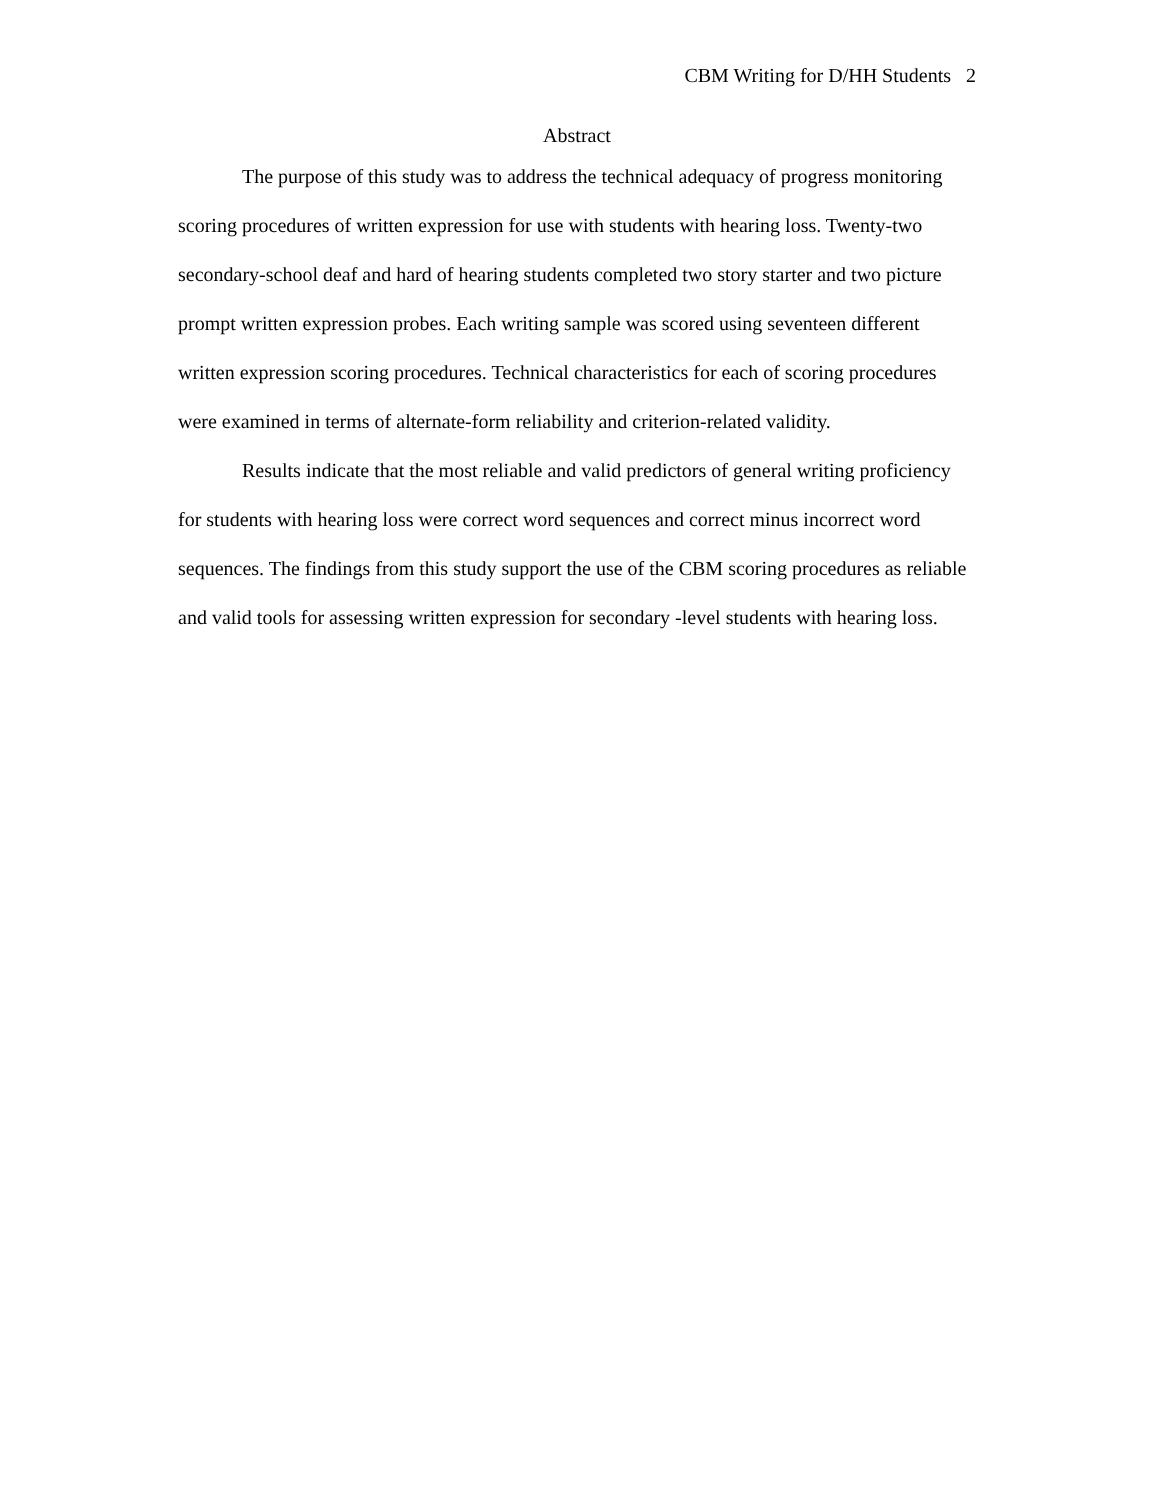CBM Writing for D/HH Students 2
Abstract
The purpose of this study was to address the technical adequacy of progress monitoring scoring procedures of written expression for use with students with hearing loss. Twenty-two secondary-school deaf and hard of hearing students completed two story starter and two picture prompt written expression probes. Each writing sample was scored using seventeen different written expression scoring procedures. Technical characteristics for each of scoring procedures were examined in terms of alternate-form reliability and criterion-related validity.
Results indicate that the most reliable and valid predictors of general writing proficiency for students with hearing loss were correct word sequences and correct minus incorrect word sequences. The findings from this study support the use of the CBM scoring procedures as reliable and valid tools for assessing written expression for secondary -level students with hearing loss.